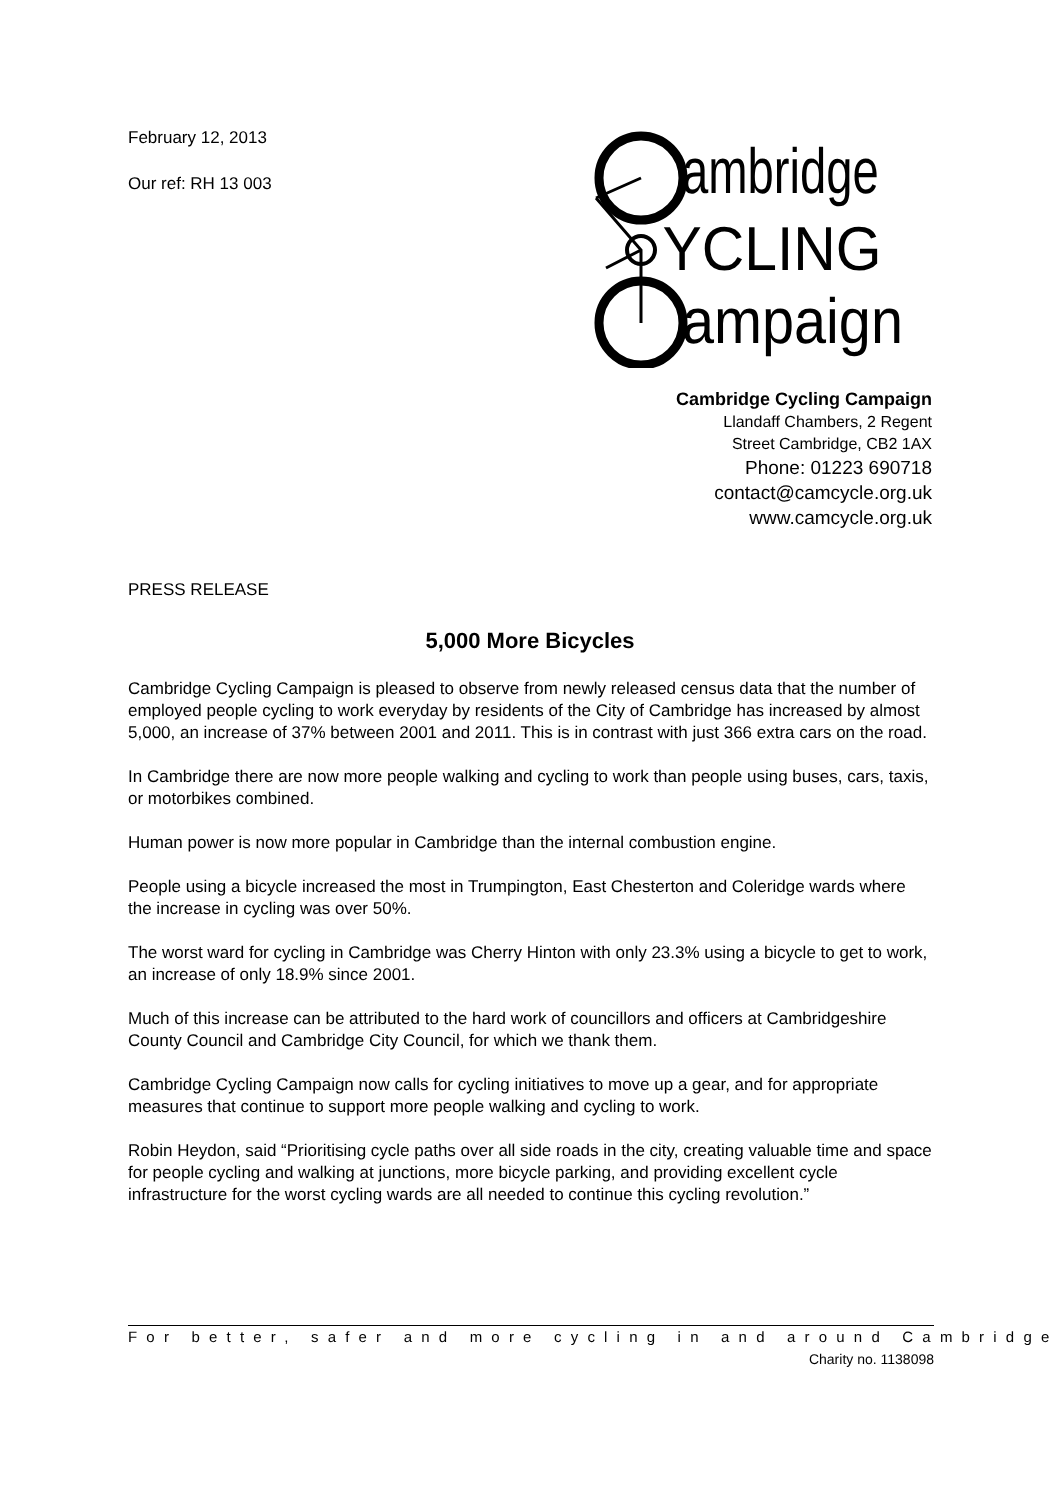February 12, 2013
Our ref: RH 13 003
ambridge
YCLING
ampaign
Cambridge Cycling Campaign
Llandaff Chambers, 2 Regent
Street Cambridge, CB2 1AX
Phone: 01223 690718
contact@camcycle.org.uk
www.camcycle.org.uk
PRESS RELEASE
5,000 More Bicycles
Cambridge Cycling Campaign is pleased to observe from newly released census data that the number of employed people cycling to work everyday by residents of the City of Cambridge has increased by almost 5,000, an increase of 37% between 2001 and 2011. This is in contrast with just 366 extra cars on the road.
In Cambridge there are now more people walking and cycling to work than people using buses, cars, taxis, or motorbikes combined.
Human power is now more popular in Cambridge than the internal combustion engine.
People using a bicycle increased the most in Trumpington, East Chesterton and Coleridge wards where the increase in cycling was over 50%.
The worst ward for cycling in Cambridge was Cherry Hinton with only 23.3% using a bicycle to get to work, an increase of only 18.9% since 2001.
Much of this increase can be attributed to the hard work of councillors and officers at Cambridgeshire County Council and Cambridge City Council, for which we thank them.
Cambridge Cycling Campaign now calls for cycling initiatives to move up a gear, and for appropriate measures that continue to support more people walking and cycling to work.
Robin Heydon, said “Prioritising cycle paths over all side roads in the city, creating valuable time and space for people cycling and walking at junctions, more bicycle parking, and providing excellent cycle infrastructure for the worst cycling wards are all needed to continue this cycling revolution.”
For better, safer and more cycling in and around Cambridge
Charity no. 1138098